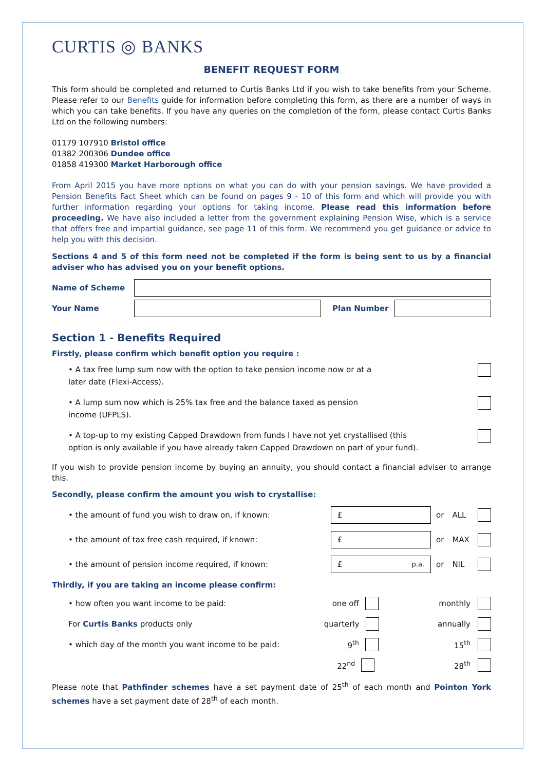CURTIS ◎ BANKS
BENEFIT REQUEST FORM
This form should be completed and returned to Curtis Banks Ltd if you wish to take benefits from your Scheme. Please refer to our Benefits guide for information before completing this form, as there are a number of ways in which you can take benefits. If you have any queries on the completion of the form, please contact Curtis Banks Ltd on the following numbers:
01179 107910 Bristol office
01382 200306 Dundee office
01858 419300 Market Harborough office
From April 2015 you have more options on what you can do with your pension savings. We have provided a Pension Benefits Fact Sheet which can be found on pages 9 - 10 of this form and which will provide you with further information regarding your options for taking income. Please read this information before proceeding. We have also included a letter from the government explaining Pension Wise, which is a service that offers free and impartial guidance, see page 11 of this form. We recommend you get guidance or advice to help you with this decision.
Sections 4 and 5 of this form need not be completed if the form is being sent to us by a financial adviser who has advised you on your benefit options.
Name of Scheme
Your Name Plan Number
Section 1 - Benefits Required
Firstly, please confirm which benefit option you require :
• A tax free lump sum now with the option to take pension income now or at a
later date (Flexi-Access).
• A lump sum now which is 25% tax free and the balance taxed as pension
income (UFPLS).
• A top-up to my existing Capped Drawdown from funds I have not yet crystallised (this
option is only available if you have already taken Capped Drawdown on part of your fund).
If you wish to provide pension income by buying an annuity, you should contact a financial adviser to arrange this.
Secondly, please confirm the amount you wish to crystallise:
• the amount of fund you wish to draw on, if known:
£
or ALL
• the amount of tax free cash required, if known:
£
or MAX
• the amount of pension income required, if known:
£ p.a.
or NIL
Thirdly, if you are taking an income please confirm:
• how often you want income to be paid: one off monthly
For Curtis Banks products only quarterly annually
• which day of the month you want income to be paid: 9<sup>th</sup> 15<sup>th</sup>
22<sup>nd</sup> 28<sup>th</sup>
Please note that Pathfinder schemes have a set payment date of 25<sup>th</sup> of each month and Pointon York schemes have a set payment date of 28<sup>th</sup> of each month.